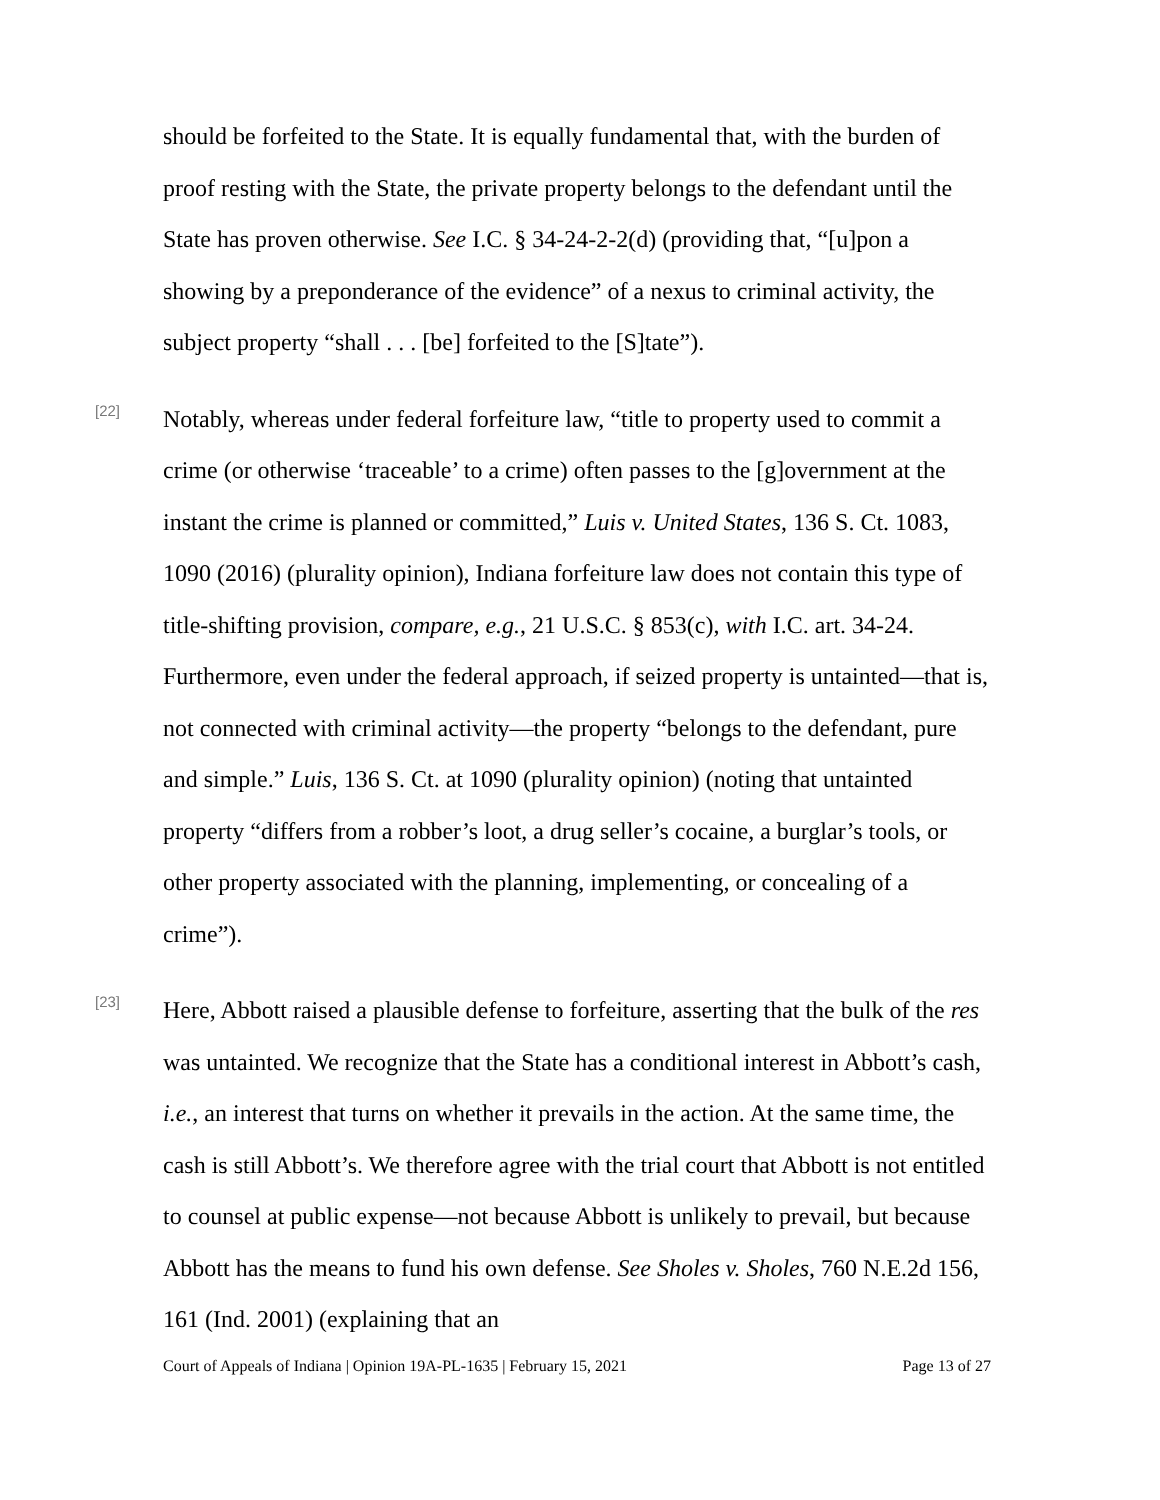should be forfeited to the State. It is equally fundamental that, with the burden of proof resting with the State, the private property belongs to the defendant until the State has proven otherwise. See I.C. § 34-24-2-2(d) (providing that, “[u]pon a showing by a preponderance of the evidence” of a nexus to criminal activity, the subject property “shall . . . [be] forfeited to the [S]tate”).
[22]
Notably, whereas under federal forfeiture law, “title to property used to commit a crime (or otherwise ‘traceable’ to a crime) often passes to the [g]overnment at the instant the crime is planned or committed,” Luis v. United States, 136 S. Ct. 1083, 1090 (2016) (plurality opinion), Indiana forfeiture law does not contain this type of title-shifting provision, compare, e.g., 21 U.S.C. § 853(c), with I.C. art. 34-24. Furthermore, even under the federal approach, if seized property is untainted—that is, not connected with criminal activity—the property “belongs to the defendant, pure and simple.” Luis, 136 S. Ct. at 1090 (plurality opinion) (noting that untainted property “differs from a robber’s loot, a drug seller’s cocaine, a burglar’s tools, or other property associated with the planning, implementing, or concealing of a crime”).
[23]
Here, Abbott raised a plausible defense to forfeiture, asserting that the bulk of the res was untainted. We recognize that the State has a conditional interest in Abbott’s cash, i.e., an interest that turns on whether it prevails in the action. At the same time, the cash is still Abbott’s. We therefore agree with the trial court that Abbott is not entitled to counsel at public expense—not because Abbott is unlikely to prevail, but because Abbott has the means to fund his own defense. See Sholes v. Sholes, 760 N.E.2d 156, 161 (Ind. 2001) (explaining that an
Court of Appeals of Indiana | Opinion 19A-PL-1635 | February 15, 2021 Page 13 of 27